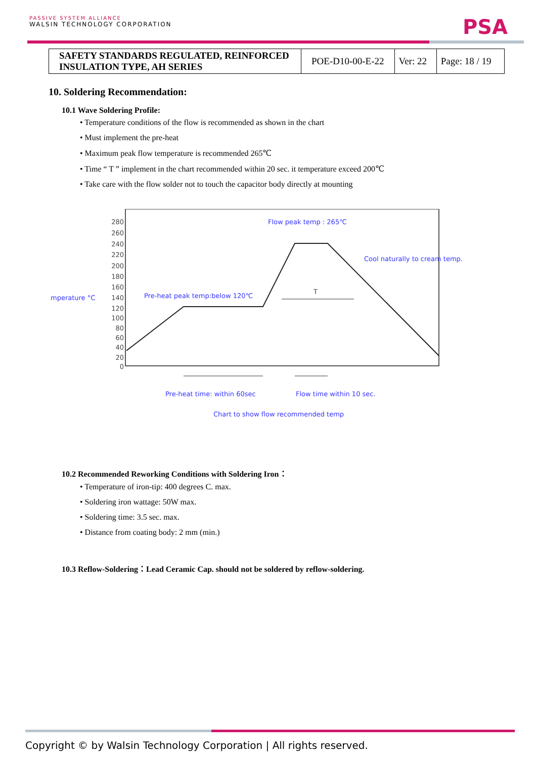PASSIVE SYSTEM ALLIANCE
WALSIN TECHNOLOGY CORPORATION
PSA
| SAFETY STANDARDS REGULATED, REINFORCED INSULATION TYPE, AH SERIES | POE-D10-00-E-22 | Ver: 22 | Page: 18 / 19 |
10. Soldering Recommendation:
10.1 Wave Soldering Profile:
• Temperature conditions of the flow is recommended as shown in the chart
• Must implement the pre-heat
• Maximum peak flow temperature is recommended 265℃
• Time “ T ” implement in the chart recommended within 20 sec. it temperature exceed 200℃
• Take care with the flow solder not to touch the capacitor body directly at mounting
280
260
240
220
200
180
160
140
120
100
80
60
40
20
0
mperature °C
Flow peak temp : 265℃
Cool naturally to cream temp.
Pre-heat peak temp:below 120℃
T
Pre-heat time: within 60sec
Flow time within 10 sec.
Chart to show flow recommended temp
10.2 Recommended Reworking Conditions with Soldering Iron：
• Temperature of iron-tip: 400 degrees C. max.
• Soldering iron wattage: 50W max.
• Soldering time: 3.5 sec. max.
• Distance from coating body: 2 mm (min.)
10.3 Reflow-Soldering：Lead Ceramic Cap. should not be soldered by reflow-soldering.
Copyright © by Walsin Technology Corporation | All rights reserved.